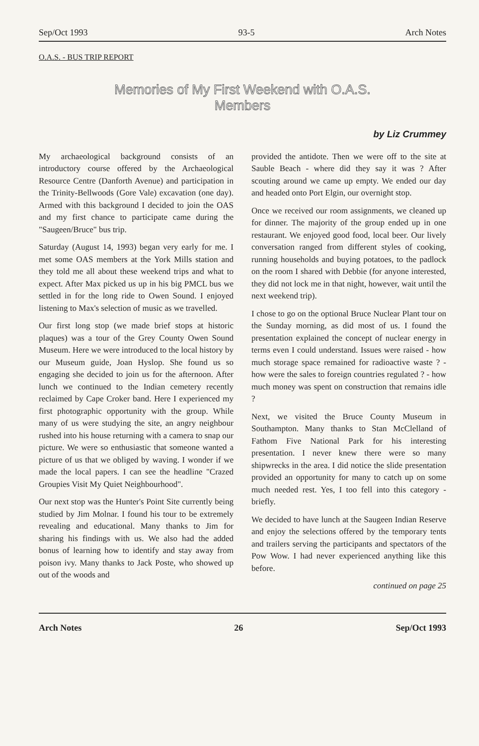Sep/Oct 1993 93-5 Arch Notes
O.A.S. - BUS TRIP REPORT
Memories of My First Weekend with O.A.S.
Members
by Liz Crummey
My archaeological background consists of an introductory course offered by the Archaeological Resource Centre (Danforth Avenue) and participation in the Trinity-Bellwoods (Gore Vale) excavation (one day). Armed with this background I decided to join the OAS and my first chance to participate came during the "Saugeen/Bruce" bus trip.
Saturday (August 14, 1993) began very early for me. I met some OAS members at the York Mills station and they told me all about these weekend trips and what to expect. After Max picked us up in his big PMCL bus we settled in for the long ride to Owen Sound. I enjoyed listening to Max's selection of music as we travelled.
Our first long stop (we made brief stops at historic plaques) was a tour of the Grey County Owen Sound Museum. Here we were introduced to the local history by our Museum guide, Joan Hyslop. She found us so engaging she decided to join us for the afternoon. After lunch we continued to the Indian cemetery recently reclaimed by Cape Croker band. Here I experienced my first photographic opportunity with the group. While many of us were studying the site, an angry neighbour rushed into his house returning with a camera to snap our picture. We were so enthusiastic that someone wanted a picture of us that we obliged by waving. I wonder if we made the local papers. I can see the headline "Crazed Groupies Visit My Quiet Neighbourhood".
Our next stop was the Hunter's Point Site currently being studied by Jim Molnar. I found his tour to be extremely revealing and educational. Many thanks to Jim for sharing his findings with us. We also had the added bonus of learning how to identify and stay away from poison ivy. Many thanks to Jack Poste, who showed up out of the woods and
provided the antidote. Then we were off to the site at Sauble Beach - where did they say it was ? After scouting around we came up empty. We ended our day and headed onto Port Elgin, our overnight stop.
Once we received our room assignments, we cleaned up for dinner. The majority of the group ended up in one restaurant. We enjoyed good food, local beer. Our lively conversation ranged from different styles of cooking, running households and buying potatoes, to the padlock on the room I shared with Debbie (for anyone interested, they did not lock me in that night, however, wait until the next weekend trip).
I chose to go on the optional Bruce Nuclear Plant tour on the Sunday morning, as did most of us. I found the presentation explained the concept of nuclear energy in terms even I could understand. Issues were raised - how much storage space remained for radioactive waste ? - how were the sales to foreign countries regulated ? - how much money was spent on construction that remains idle ?
Next, we visited the Bruce County Museum in Southampton. Many thanks to Stan McClelland of Fathom Five National Park for his interesting presentation. I never knew there were so many shipwrecks in the area. I did notice the slide presentation provided an opportunity for many to catch up on some much needed rest. Yes, I too fell into this category - briefly.
We decided to have lunch at the Saugeen Indian Reserve and enjoy the selections offered by the temporary tents and trailers serving the participants and spectators of the Pow Wow. I had never experienced anything like this before.
continued on page 25
Arch Notes 26 Sep/Oct 1993